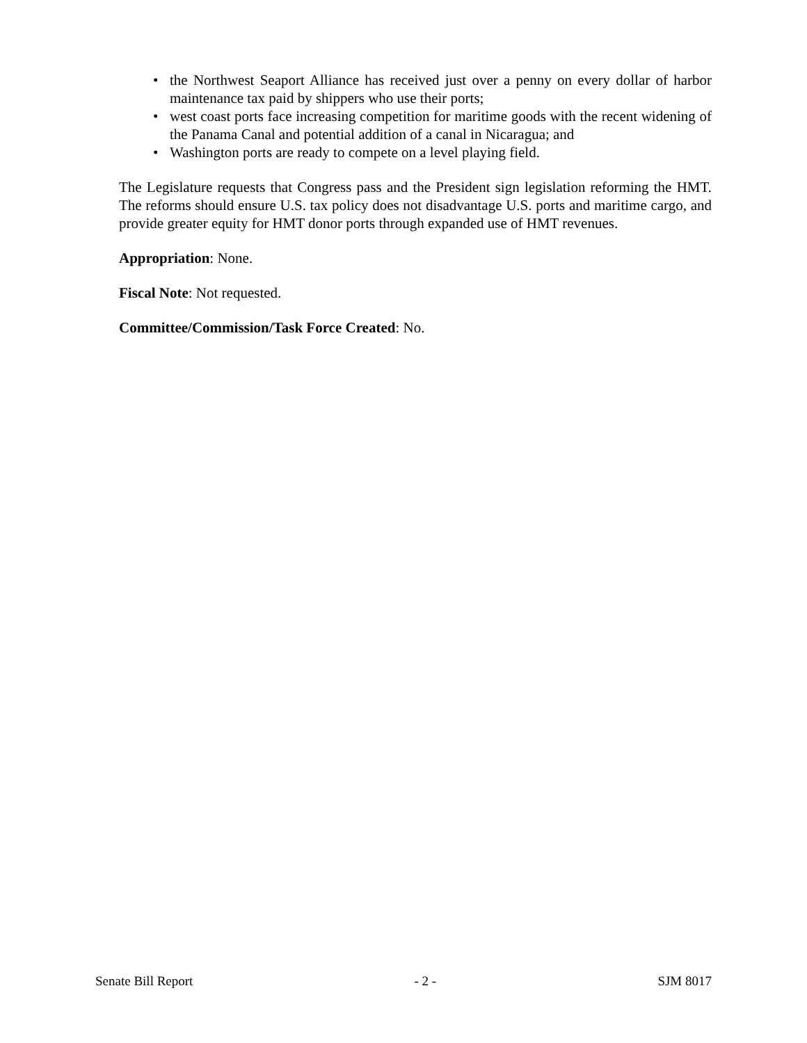• the Northwest Seaport Alliance has received just over a penny on every dollar of harbor maintenance tax paid by shippers who use their ports;
• west coast ports face increasing competition for maritime goods with the recent widening of the Panama Canal and potential addition of a canal in Nicaragua; and
• Washington ports are ready to compete on a level playing field.
The Legislature requests that Congress pass and the President sign legislation reforming the HMT. The reforms should ensure U.S. tax policy does not disadvantage U.S. ports and maritime cargo, and provide greater equity for HMT donor ports through expanded use of HMT revenues.
Appropriation: None.
Fiscal Note: Not requested.
Committee/Commission/Task Force Created: No.
Senate Bill Report - 2 - SJM 8017